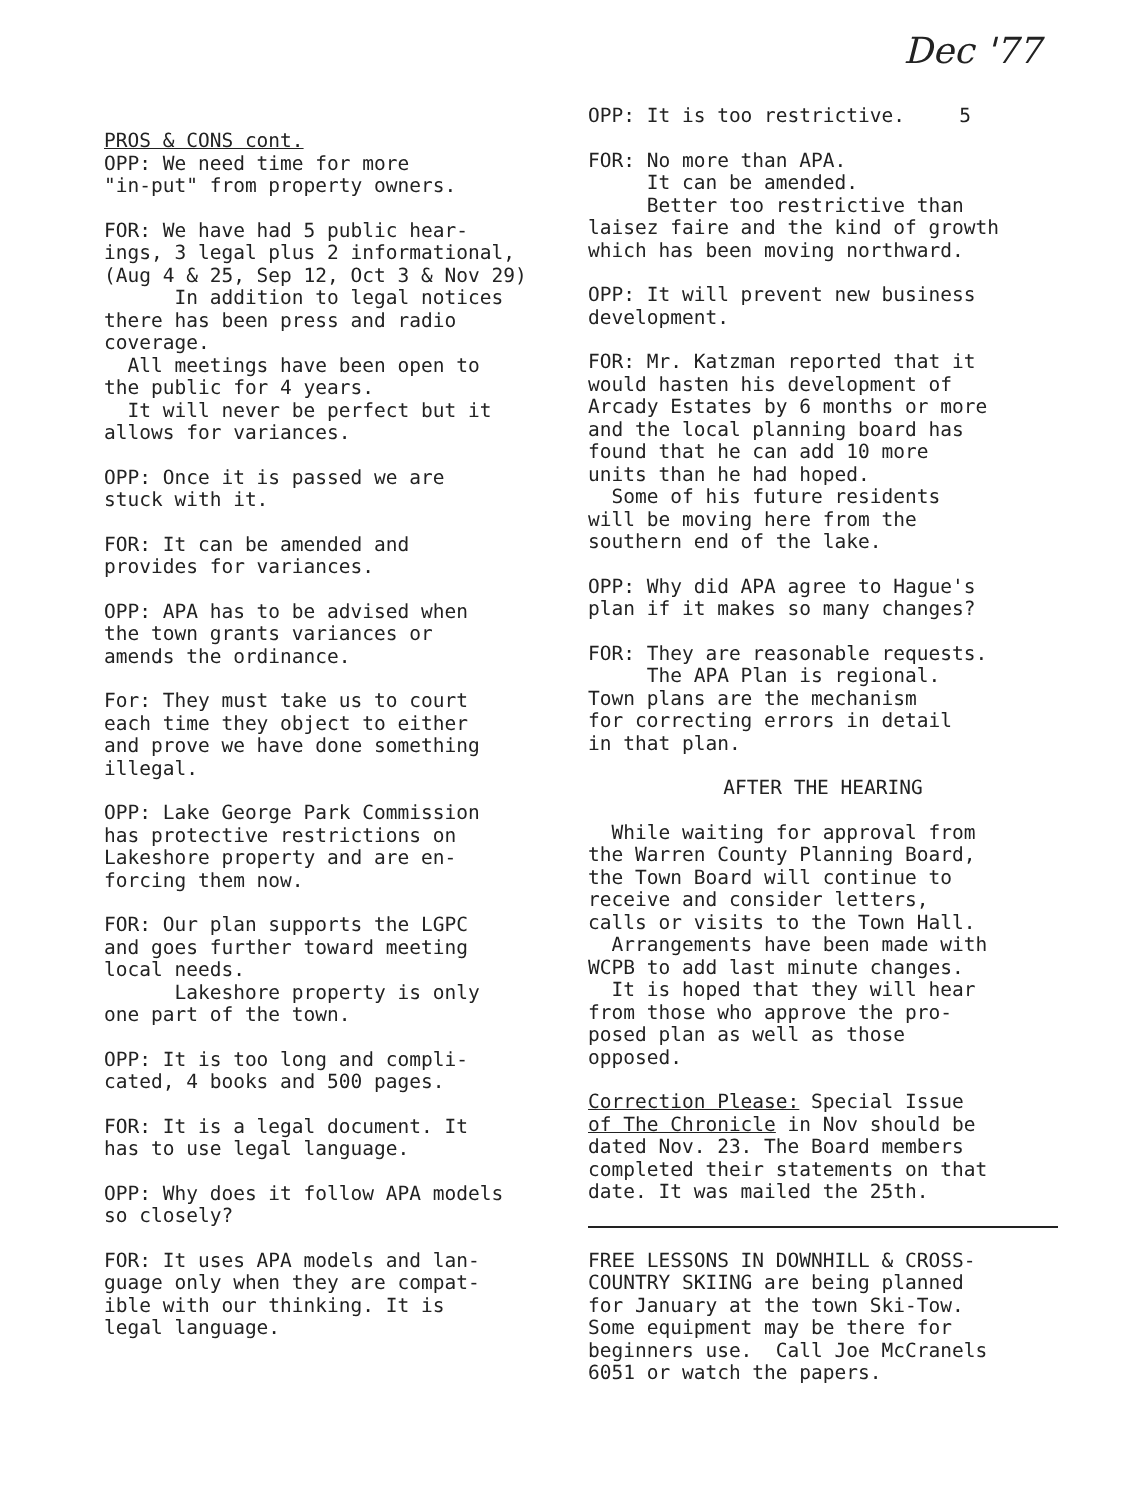Dec '77
5
PROS & CONS cont. OPP: We need time for more "in-put" from property owners.
FOR: We have had 5 public hear- ings, 3 legal plus 2 informational, (Aug 4 & 25, Sep 12, Oct 3 & Nov 29) In addition to legal notices there has been press and radio coverage. All meetings have been open to the public for 4 years. It will never be perfect but it allows for variances.
OPP: Once it is passed we are stuck with it.
FOR: It can be amended and provides for variances.
OPP: APA has to be advised when the town grants variances or amends the ordinance.
For: They must take us to court each time they object to either and prove we have done something illegal.
OPP: Lake George Park Commission has protective restrictions on Lakeshore property and are en- forcing them now.
FOR: Our plan supports the LGPC and goes further toward meeting local needs. Lakeshore property is only one part of the town.
OPP: It is too long and compli- cated, 4 books and 500 pages.
FOR: It is a legal document. It has to use legal language.
OPP: Why does it follow APA models so closely?
FOR: It uses APA models and lan- guage only when they are compat- ible with our thinking. It is legal language.
OPP: It is too restrictive.
FOR: No more than APA. It can be amended. Better too restrictive than laisez faire and the kind of growth which has been moving northward.
OPP: It will prevent new business development.
FOR: Mr. Katzman reported that it would hasten his development of Arcady Estates by 6 months or more and the local planning board has found that he can add 10 more units than he had hoped. Some of his future residents will be moving here from the southern end of the lake.
OPP: Why did APA agree to Hague's plan if it makes so many changes?
FOR: They are reasonable requests. The APA Plan is regional. Town plans are the mechanism for correcting errors in detail in that plan.
AFTER THE HEARING
While waiting for approval from the Warren County Planning Board, the Town Board will continue to receive and consider letters, calls or visits to the Town Hall. Arrangements have been made with WCPB to add last minute changes. It is hoped that they will hear from those who approve the pro- posed plan as well as those opposed.
Correction Please: Special Issue of The Chronicle in Nov should be dated Nov. 23. The Board members completed their statements on that date. It was mailed the 25th.
FREE LESSONS IN DOWNHILL & CROSS- COUNTRY SKIING are being planned for January at the town Ski-Tow. Some equipment may be there for beginners use. Call Joe McCranels 6051 or watch the papers.